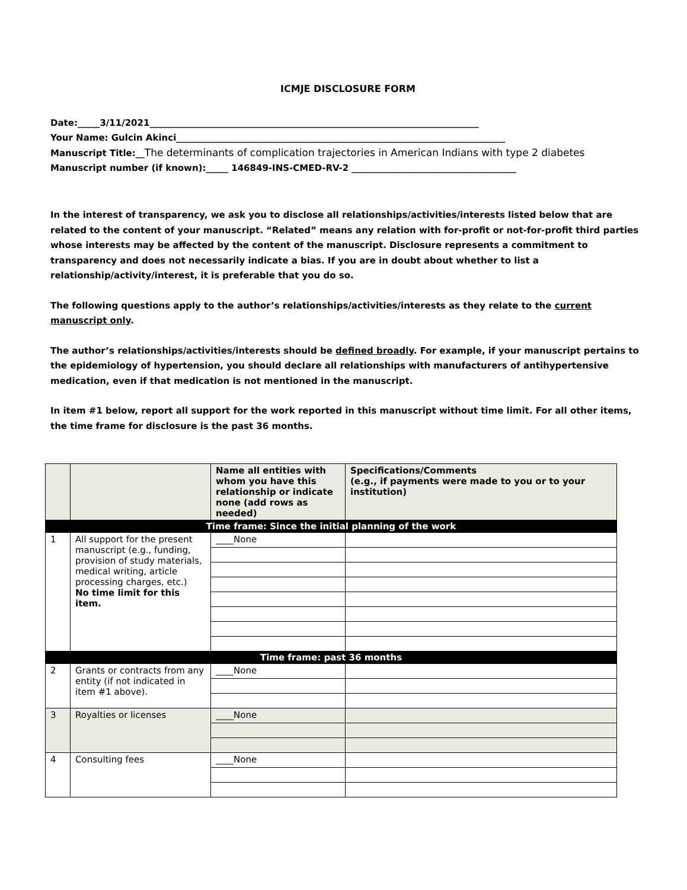ICMJE DISCLOSURE FORM
Date:_____3/11/2021__________________________________________________________________________
Your Name: Gulcin Akinci__________________________________________________________________________
Manuscript Title:__The determinants of complication trajectories in American Indians with type 2 diabetes
Manuscript number (if known):_____ 146849-INS-CMED-RV-2 _____________________________________
In the interest of transparency, we ask you to disclose all relationships/activities/interests listed below that are related to the content of your manuscript. “Related” means any relation with for-profit or not-for-profit third parties whose interests may be affected by the content of the manuscript. Disclosure represents a commitment to transparency and does not necessarily indicate a bias. If you are in doubt about whether to list a relationship/activity/interest, it is preferable that you do so.
The following questions apply to the author’s relationships/activities/interests as they relate to the current manuscript only.
The author’s relationships/activities/interests should be defined broadly. For example, if your manuscript pertains to the epidemiology of hypertension, you should declare all relationships with manufacturers of antihypertensive medication, even if that medication is not mentioned in the manuscript.
In item #1 below, report all support for the work reported in this manuscript without time limit. For all other items, the time frame for disclosure is the past 36 months.
| | | Name all entities with whom you have this relationship or indicate none (add rows as needed) | Specifications/Comments (e.g., if payments were made to you or to your institution) |
| --- | --- | --- | --- |
| Time frame: Since the initial planning of the work | | | |
| 1 | All support for the present manuscript (e.g., funding, provision of study materials, medical writing, article processing charges, etc.) No time limit for this item. | ____None | |
| Time frame: past 36 months | | | |
| 2 | Grants or contracts from any entity (if not indicated in item #1 above). | ____None | |
| 3 | Royalties or licenses | ____None | |
| 4 | Consulting fees | ____None | |